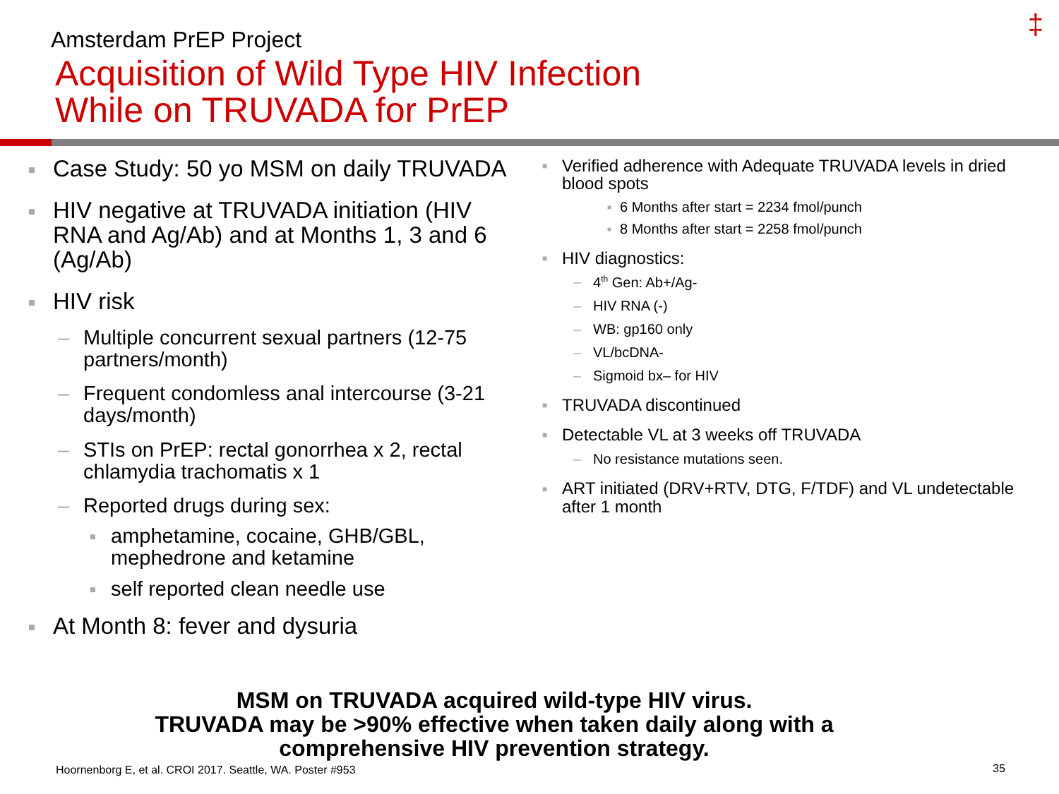‡ Amsterdam PrEP Project
Acquisition of Wild Type HIV Infection
While on TRUVADA for PrEP
■ Case Study: 50 yo MSM on daily TRUVADA
■ HIV negative at TRUVADA initiation (HIV RNA and Ag/Ab) and at Months 1, 3 and 6 (Ag/Ab)
■ HIV risk
– Multiple concurrent sexual partners (12-75 partners/month)
– Frequent condomless anal intercourse (3-21 days/month)
– STIs on PrEP: rectal gonorrhea x 2, rectal chlamydia trachomatis x 1
– Reported drugs during sex:
■ amphetamine, cocaine, GHB/GBL, mephedrone and ketamine
■ self reported clean needle use
■ At Month 8: fever and dysuria
■ Verified adherence with Adequate TRUVADA levels in dried blood spots
■ 6 Months after start = 2234 fmol/punch
■ 8 Months after start = 2258 fmol/punch
■ HIV diagnostics:
– 4<sup>th</sup> Gen: Ab+/Ag-
– HIV RNA (-)
– WB: gp160 only
– VL/bcDNA-
– Sigmoid bx– for HIV
■ TRUVADA discontinued
■ Detectable VL at 3 weeks off TRUVADA
– No resistance mutations seen.
■ ART initiated (DRV+RTV, DTG, F/TDF) and VL undetectable after 1 month
MSM on TRUVADA acquired wild-type HIV virus.
TRUVADA may be >90% effective when taken daily along with a
comprehensive HIV prevention strategy.
Hoornenborg E, et al. CROI 2017. Seattle, WA. Poster #953
35